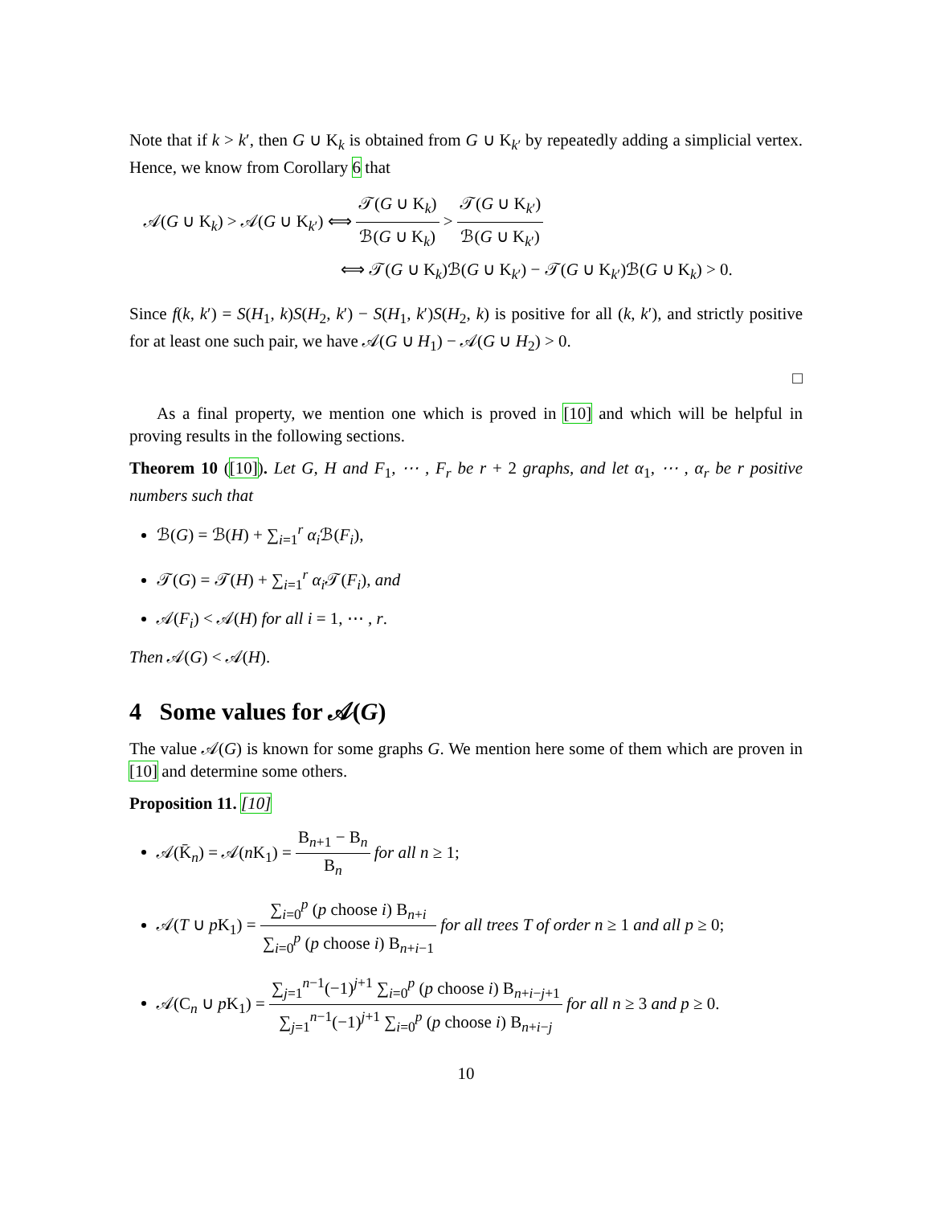Note that if k > k′, then G ∪ K<sub>k</sub> is obtained from G ∪ K<sub>k′</sub> by repeatedly adding a simplicial vertex. Hence, we know from Corollary 6 that
𝒜(G ∪ K<sub>k</sub>) > 𝒜(G ∪ K<sub>k′</sub>) ⟺ 𝒯(G ∪ K<sub>k</sub>) ℬ(G ∪ K<sub>k</sub>) > 𝒯(G ∪ K<sub>k′</sub>) ℬ(G ∪ K<sub>k′</sub>)
⟺ 𝒯(G ∪ K<sub>k</sub>)ℬ(G ∪ K<sub>k′</sub>) − 𝒯(G ∪ K<sub>k′</sub>)ℬ(G ∪ K<sub>k</sub>) > 0.
Since f(k, k′) = S(H<sub>1</sub>, k)S(H<sub>2</sub>, k′) − S(H<sub>1</sub>, k′)S(H<sub>2</sub>, k) is positive for all (k, k′), and strictly positive for at least one such pair, we have 𝒜(G ∪ H<sub>1</sub>) − 𝒜(G ∪ H<sub>2</sub>) > 0.
□
As a final property, we mention one which is proved in [10] and which will be helpful in proving results in the following sections.
Theorem 10 ([10]). Let G, H and F<sub>1</sub>, ⋯ , F<sub>r</sub> be r + 2 graphs, and let α<sub>1</sub>, ⋯ , α<sub>r</sub> be r positive numbers such that
ℬ(G) = ℬ(H) + ∑<sub>i=1</sub><sup>r</sup> α<sub>i</sub> ℬ(F<sub>i</sub>),
𝒯(G) = 𝒯(H) + ∑<sub>i=1</sub><sup>r</sup> α<sub>i</sub> 𝒯(F<sub>i</sub>), and
𝒜(F<sub>i</sub>) < 𝒜(H) for all i = 1, ⋯ , r.
Then 𝒜(G) < 𝒜(H).
4 Some values for 𝒜(G)
The value 𝒜(G) is known for some graphs G. We mention here some of them which are proven in [10] and determine some others.
Proposition 11. [10]
𝒜(K̄<sub>n</sub>) = 𝒜(n K<sub>1</sub>) = B<sub>n+1</sub> − B<sub>n</sub> B<sub>n</sub> for all n ≥ 1;
𝒜(T ∪ p K<sub>1</sub>) = ∑<sub>i=0</sub><sup>p</sup> (p choose i) B<sub>n+i</sub> ∑<sub>i=0</sub><sup>p</sup> (p choose i) B<sub>n+i−1</sub> for all trees T of order n ≥ 1 and all p ≥ 0;
𝒜(C<sub>n</sub> ∪ p K<sub>1</sub>) = ∑<sub>j=1</sub><sup>n−1</sup>(−1)<sup>j+1</sup> ∑<sub>i=0</sub><sup>p</sup> (p choose i) B<sub>n+i−j+1</sub> ∑<sub>j=1</sub><sup>n−1</sup>(−1)<sup>j+1</sup> ∑<sub>i=0</sub><sup>p</sup> (p choose i) B<sub>n+i−j</sub> for all n ≥ 3 and p ≥ 0.
10